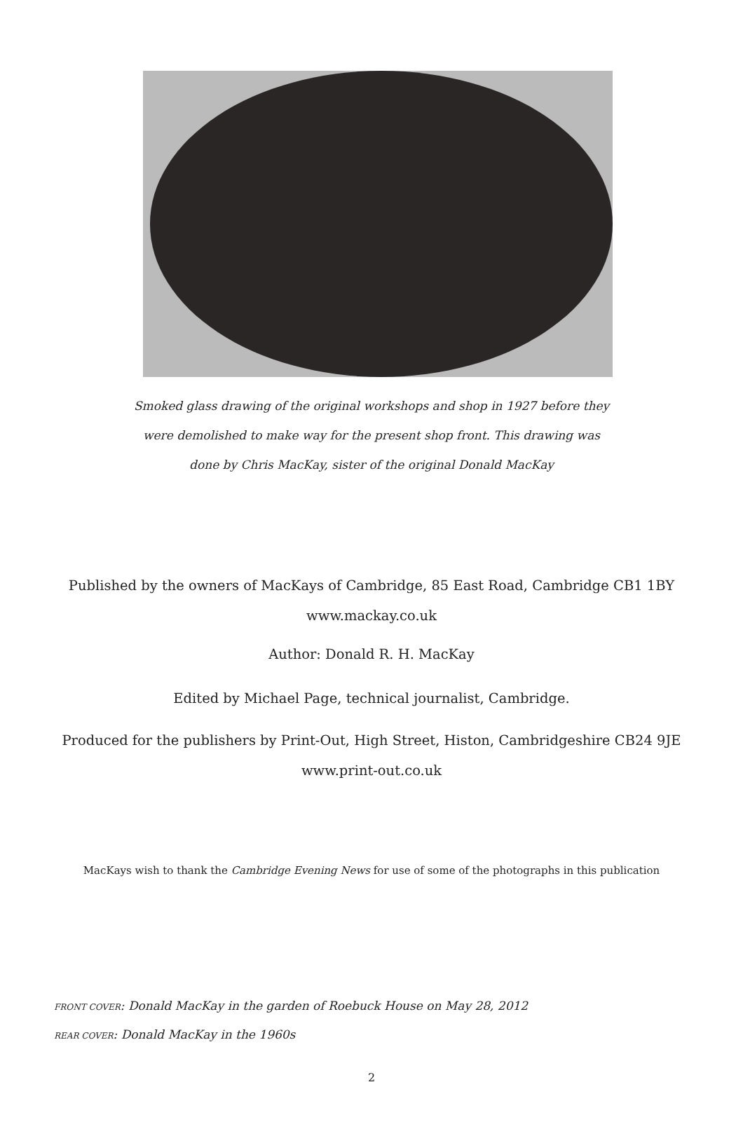Smoked glass drawing of the original workshops and shop in 1927 before they were demolished to make way for the present shop front. This drawing was done by Chris MacKay, sister of the original Donald MacKay
Published by the owners of MacKays of Cambridge, 85 East Road, Cambridge CB1 1BY
www.mackay.co.uk
Author: Donald R. H. MacKay
Edited by Michael Page, technical journalist, Cambridge.
Produced for the publishers by Print-Out, High Street, Histon, Cambridgeshire CB24 9JE
www.print-out.co.uk
MacKays wish to thank the Cambridge Evening News for use of some of the photographs in this publication
FRONT COVER: Donald MacKay in the garden of Roebuck House on May 28, 2012
REAR COVER: Donald MacKay in the 1960s
2